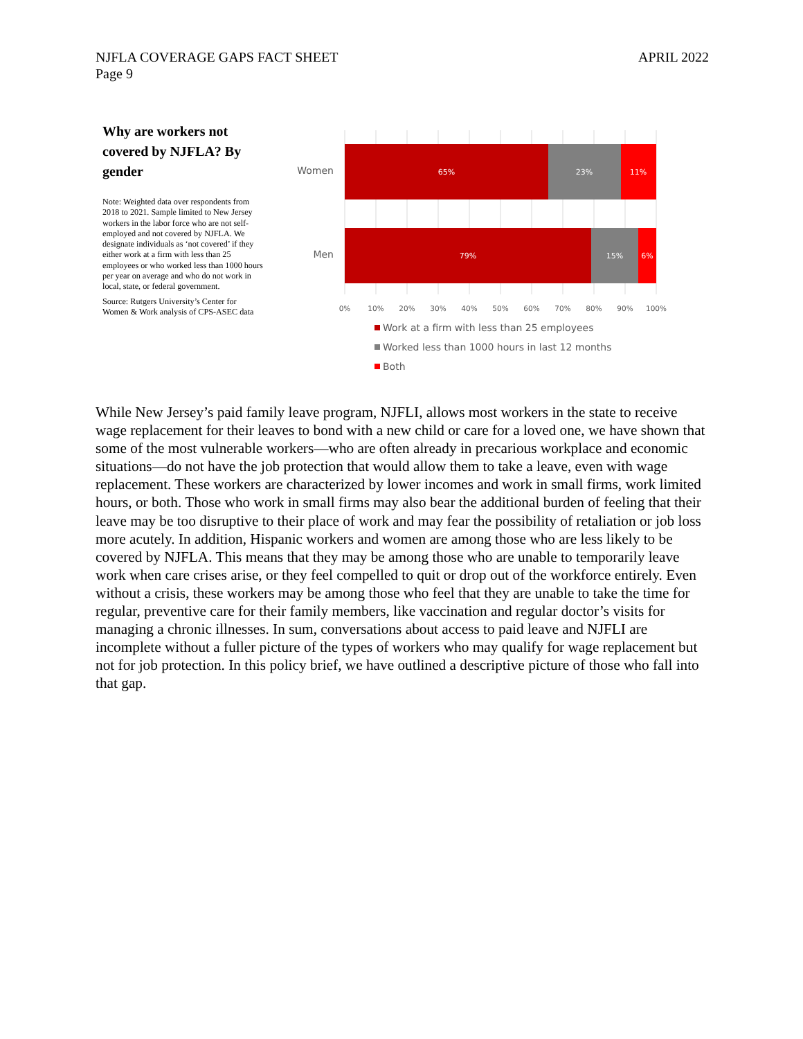APRIL 2022 NJFLA COVERAGE GAPS FACT SHEET
Page 9
Why are workers not covered by NJFLA? By gender
Note: Weighted data over respondents from 2018 to 2021. Sample limited to New Jersey workers in the labor force who are not self-employed and not covered by NJFLA. We designate individuals as ‘not covered’ if they either work at a firm with less than 25 employees or who worked less than 1000 hours per year on average and who do not work in local, state, or federal government.
Source: Rutgers University’s Center for Women & Work analysis of CPS-ASEC data
65%
23%
11%
79%
15%
6%
Women
Men
0%
10%
20%
30%
40%
50%
60%
70%
80%
90%
100%
Work at a firm with less than 25 employees
Worked less than 1000 hours in last 12 months
Both
While New Jersey’s paid family leave program, NJFLI, allows most workers in the state to receive wage replacement for their leaves to bond with a new child or care for a loved one, we have shown that some of the most vulnerable workers—who are often already in precarious workplace and economic situations—do not have the job protection that would allow them to take a leave, even with wage replacement. These workers are characterized by lower incomes and work in small firms, work limited hours, or both. Those who work in small firms may also bear the additional burden of feeling that their leave may be too disruptive to their place of work and may fear the possibility of retaliation or job loss more acutely. In addition, Hispanic workers and women are among those who are less likely to be covered by NJFLA. This means that they may be among those who are unable to temporarily leave work when care crises arise, or they feel compelled to quit or drop out of the workforce entirely. Even without a crisis, these workers may be among those who feel that they are unable to take the time for regular, preventive care for their family members, like vaccination and regular doctor’s visits for managing a chronic illnesses. In sum, conversations about access to paid leave and NJFLI are incomplete without a fuller picture of the types of workers who may qualify for wage replacement but not for job protection. In this policy brief, we have outlined a descriptive picture of those who fall into that gap.